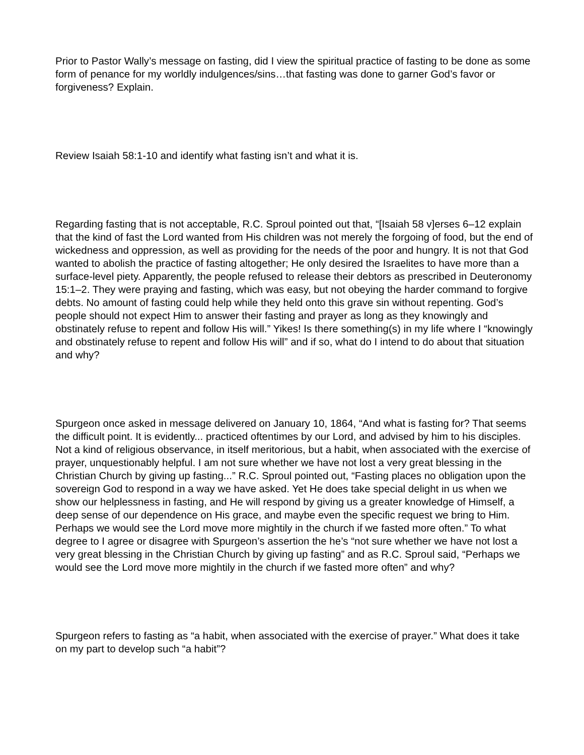Prior to Pastor Wally’s message on fasting, did I view the spiritual practice of fasting to be done as some form of penance for my worldly indulgences/sins…that fasting was done to garner God’s favor or forgiveness? Explain.
Review Isaiah 58:1-10 and identify what fasting isn’t and what it is.
Regarding fasting that is not acceptable, R.C. Sproul pointed out that, “[Isaiah 58 v]erses 6–12 explain that the kind of fast the Lord wanted from His children was not merely the forgoing of food, but the end of wickedness and oppression, as well as providing for the needs of the poor and hungry. It is not that God wanted to abolish the practice of fasting altogether; He only desired the Israelites to have more than a surface-level piety. Apparently, the people refused to release their debtors as prescribed in Deuteronomy 15:1–2. They were praying and fasting, which was easy, but not obeying the harder command to forgive debts. No amount of fasting could help while they held onto this grave sin without repenting. God’s people should not expect Him to answer their fasting and prayer as long as they knowingly and obstinately refuse to repent and follow His will.” Yikes! Is there something(s) in my life where I “knowingly and obstinately refuse to repent and follow His will” and if so, what do I intend to do about that situation and why?
Spurgeon once asked in message delivered on January 10, 1864, “And what is fasting for? That seems the difficult point. It is evidently... practiced oftentimes by our Lord, and advised by him to his disciples. Not a kind of religious observance, in itself meritorious, but a habit, when associated with the exercise of prayer, unquestionably helpful. I am not sure whether we have not lost a very great blessing in the Christian Church by giving up fasting...” R.C. Sproul pointed out, “Fasting places no obligation upon the sovereign God to respond in a way we have asked. Yet He does take special delight in us when we show our helplessness in fasting, and He will respond by giving us a greater knowledge of Himself, a deep sense of our dependence on His grace, and maybe even the specific request we bring to Him. Perhaps we would see the Lord move more mightily in the church if we fasted more often.” To what degree to I agree or disagree with Spurgeon’s assertion the he’s “not sure whether we have not lost a very great blessing in the Christian Church by giving up fasting” and as R.C. Sproul said, “Perhaps we would see the Lord move more mightily in the church if we fasted more often” and why?
Spurgeon refers to fasting as “a habit, when associated with the exercise of prayer.” What does it take on my part to develop such “a habit”?